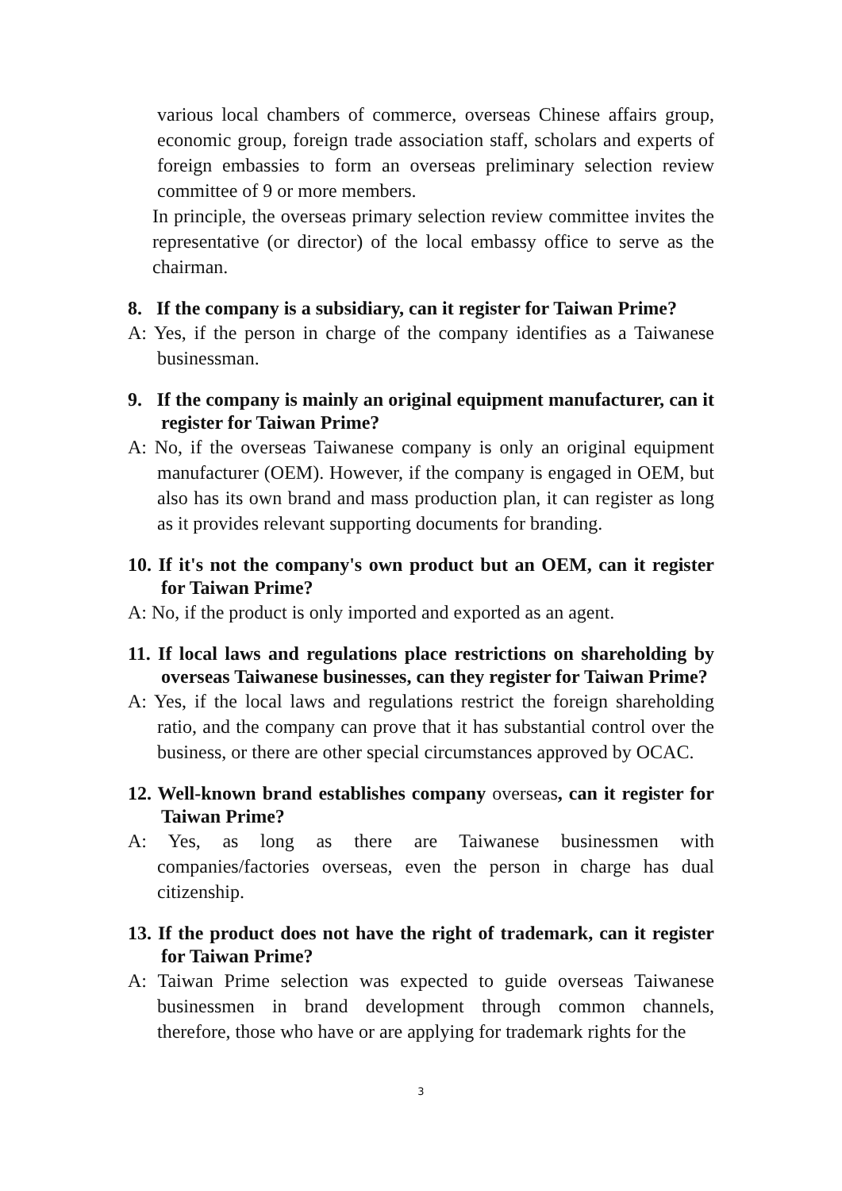various local chambers of commerce, overseas Chinese affairs group, economic group, foreign trade association staff, scholars and experts of foreign embassies to form an overseas preliminary selection review committee of 9 or more members.
In principle, the overseas primary selection review committee invites the representative (or director) of the local embassy office to serve as the chairman.
8. If the company is a subsidiary, can it register for Taiwan Prime?
A: Yes, if the person in charge of the company identifies as a Taiwanese businessman.
9. If the company is mainly an original equipment manufacturer, can it register for Taiwan Prime?
A: No, if the overseas Taiwanese company is only an original equipment manufacturer (OEM). However, if the company is engaged in OEM, but also has its own brand and mass production plan, it can register as long as it provides relevant supporting documents for branding.
10. If it's not the company's own product but an OEM, can it register for Taiwan Prime?
A: No, if the product is only imported and exported as an agent.
11. If local laws and regulations place restrictions on shareholding by overseas Taiwanese businesses, can they register for Taiwan Prime?
A: Yes, if the local laws and regulations restrict the foreign shareholding ratio, and the company can prove that it has substantial control over the business, or there are other special circumstances approved by OCAC.
12. Well-known brand establishes company overseas, can it register for Taiwan Prime?
A: Yes, as long as there are Taiwanese businessmen with companies/factories overseas, even the person in charge has dual citizenship.
13. If the product does not have the right of trademark, can it register for Taiwan Prime?
A: Taiwan Prime selection was expected to guide overseas Taiwanese businessmen in brand development through common channels, therefore, those who have or are applying for trademark rights for the
3